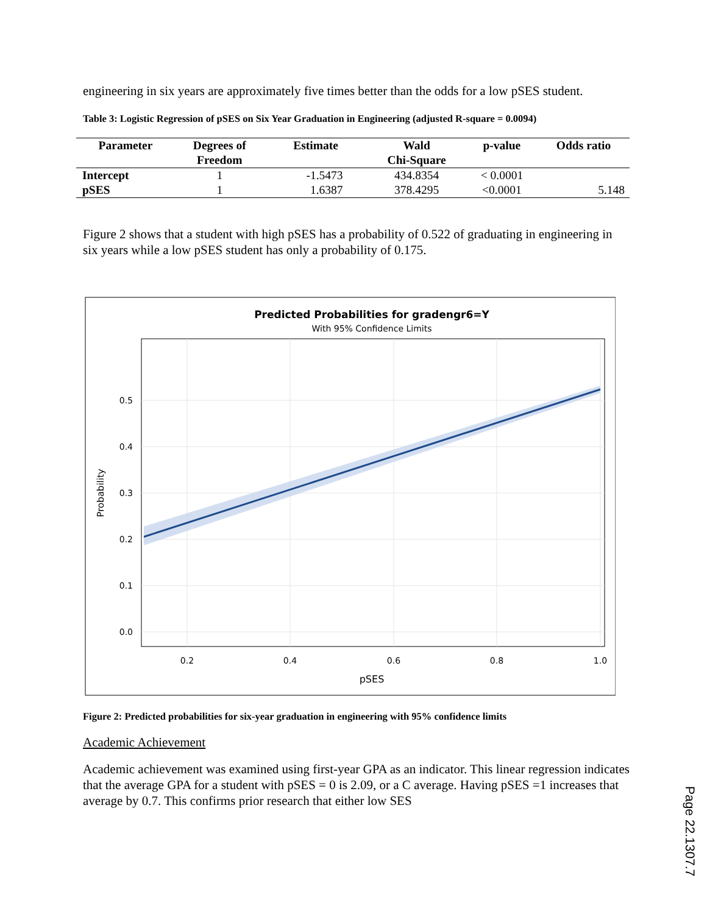engineering in six years are approximately five times better than the odds for a low pSES student.
Table 3: Logistic Regression of pSES on Six Year Graduation in Engineering (adjusted R-square = 0.0094)
| Parameter | Degrees of Freedom | Estimate | Wald Chi-Square | p-value | Odds ratio |
| --- | --- | --- | --- | --- | --- |
| Intercept | 1 | -1.5473 | 434.8354 | < 0.0001 | |
| pSES | 1 | 1.6387 | 378.4295 | <0.0001 | 5.148 |
Figure 2 shows that a student with high pSES has a probability of 0.522 of graduating in engineering in six years while a low pSES student has only a probability of 0.175.
Predicted Probabilities for gradengr6=Y
With 95% Confidence Limits
0.5
0.4
0.3
0.2
0.1
0.0
0.2
0.4
0.6
0.8
1.0
pSES
Probability
Figure 2: Predicted probabilities for six-year graduation in engineering with 95% confidence limits
Academic Achievement
Academic achievement was examined using first-year GPA as an indicator. This linear regression indicates that the average GPA for a student with pSES = 0 is 2.09, or a C average. Having pSES =1 increases that average by 0.7. This confirms prior research that either low SES
Page 22.1307.7